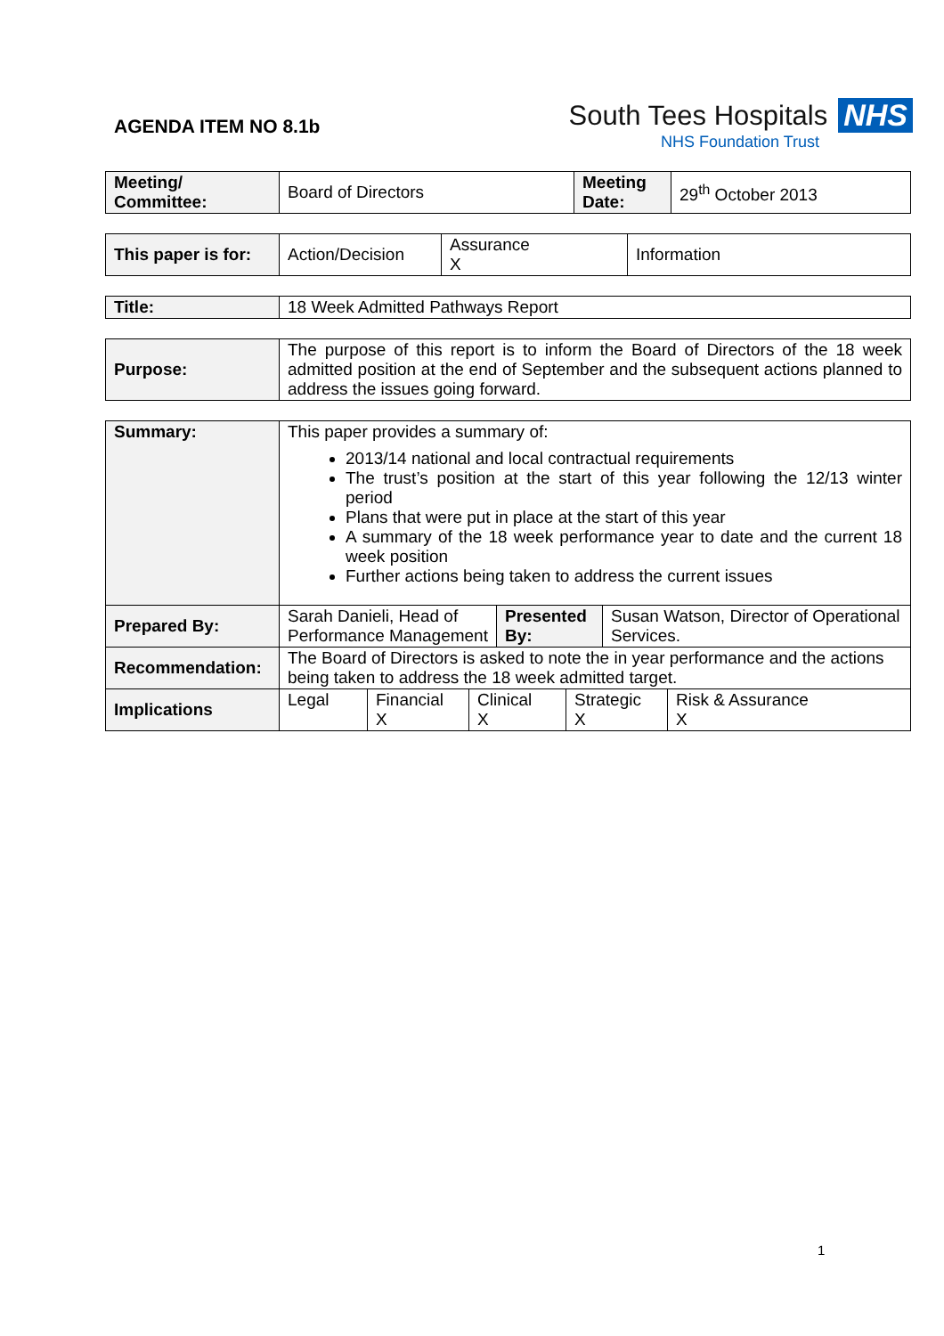AGENDA ITEM NO 8.1b
South Tees Hospitals NHS
NHS Foundation Trust
| Meeting/ Committee: | Board of Directors | Meeting Date: | 29<sup>th</sup> October 2013 |
| This paper is for: | Action/Decision | Assurance X | Information |
| Title: | 18 Week Admitted Pathways Report |
| Purpose: | The purpose of this report is to inform the Board of Directors of the 18 week admitted position at the end of September and the subsequent actions planned to address the issues going forward. |
| Summary: | This paper provides a summary of: 2013/14 national and local contractual requirements The trust’s position at the start of this year following the 12/13 winter period Plans that were put in place at the start of this year A summary of the 18 week performance year to date and the current 18 week position Further actions being taken to address the current issues | | |
| Prepared By: | Sarah Danieli, Head of Performance Management | Presented By: | Susan Watson, Director of Operational Services. |
| Recommendation: | The Board of Directors is asked to note the in year performance and the actions being taken to address the 18 week admitted target. | | |
| Implications | / Legal / Financial X / Clinical X / Strategic X / Risk & Assurance X / | | |
1